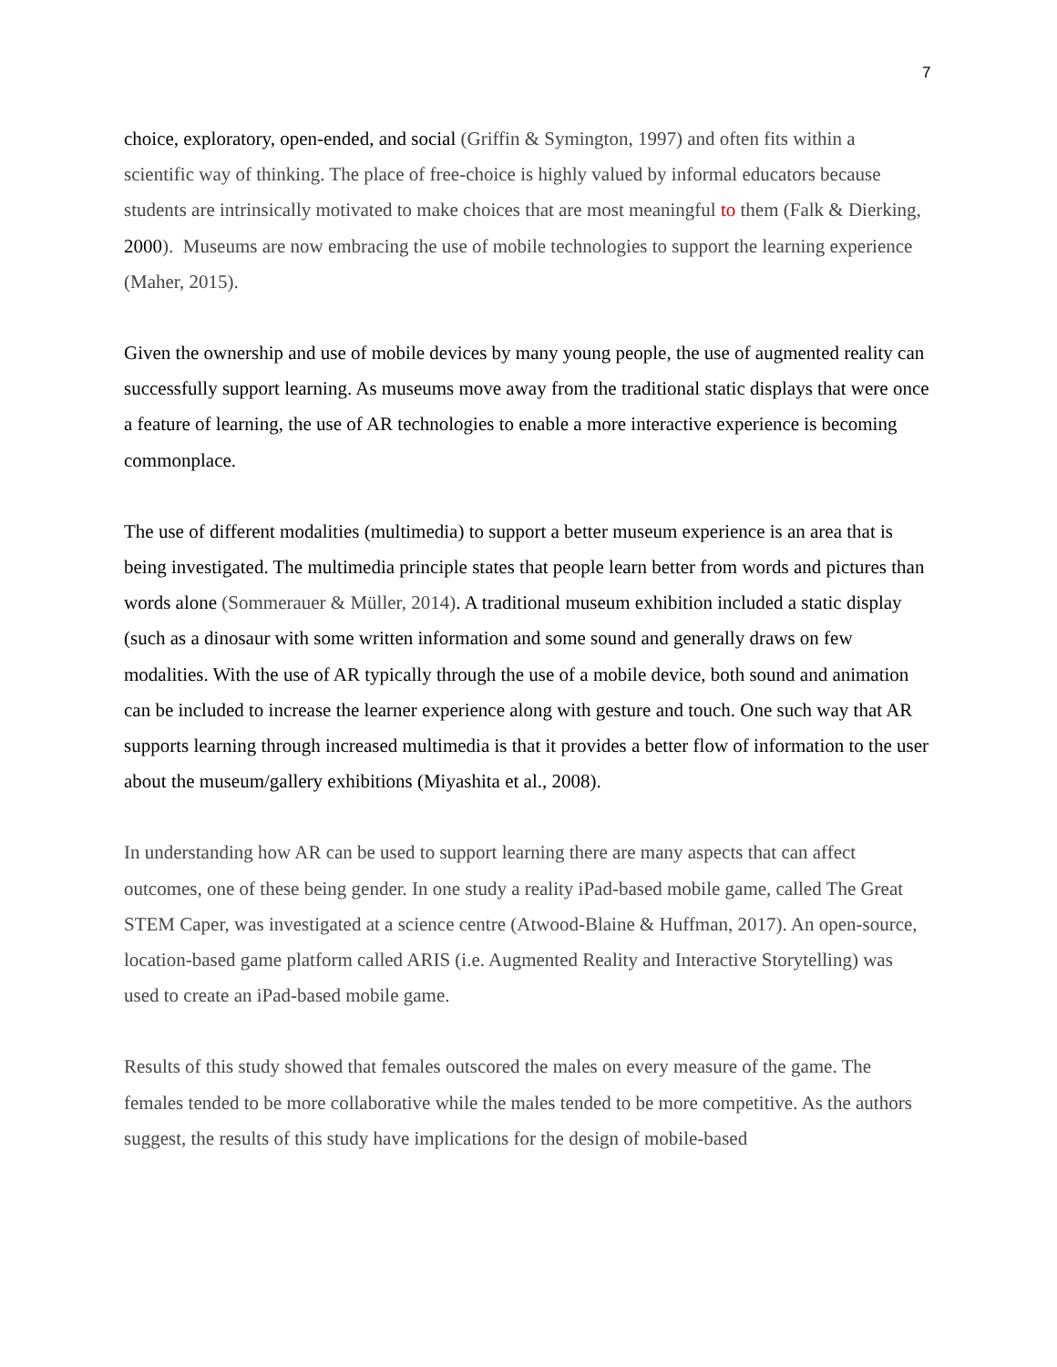7
choice, exploratory, open-ended, and social (Griffin & Symington, 1997) and often fits within a scientific way of thinking. The place of free-choice is highly valued by informal educators because students are intrinsically motivated to make choices that are most meaningful to them (Falk & Dierking, 2000). Museums are now embracing the use of mobile technologies to support the learning experience (Maher, 2015).
Given the ownership and use of mobile devices by many young people, the use of augmented reality can successfully support learning. As museums move away from the traditional static displays that were once a feature of learning, the use of AR technologies to enable a more interactive experience is becoming commonplace.
The use of different modalities (multimedia) to support a better museum experience is an area that is being investigated. The multimedia principle states that people learn better from words and pictures than words alone (Sommerauer & Müller, 2014). A traditional museum exhibition included a static display (such as a dinosaur with some written information and some sound and generally draws on few modalities. With the use of AR typically through the use of a mobile device, both sound and animation can be included to increase the learner experience along with gesture and touch. One such way that AR supports learning through increased multimedia is that it provides a better flow of information to the user about the museum/gallery exhibitions (Miyashita et al., 2008).
In understanding how AR can be used to support learning there are many aspects that can affect outcomes, one of these being gender. In one study a reality iPad-based mobile game, called The Great STEM Caper, was investigated at a science centre (Atwood-Blaine & Huffman, 2017). An open-source, location-based game platform called ARIS (i.e. Augmented Reality and Interactive Storytelling) was used to create an iPad-based mobile game.
Results of this study showed that females outscored the males on every measure of the game. The females tended to be more collaborative while the males tended to be more competitive. As the authors suggest, the results of this study have implications for the design of mobile-based